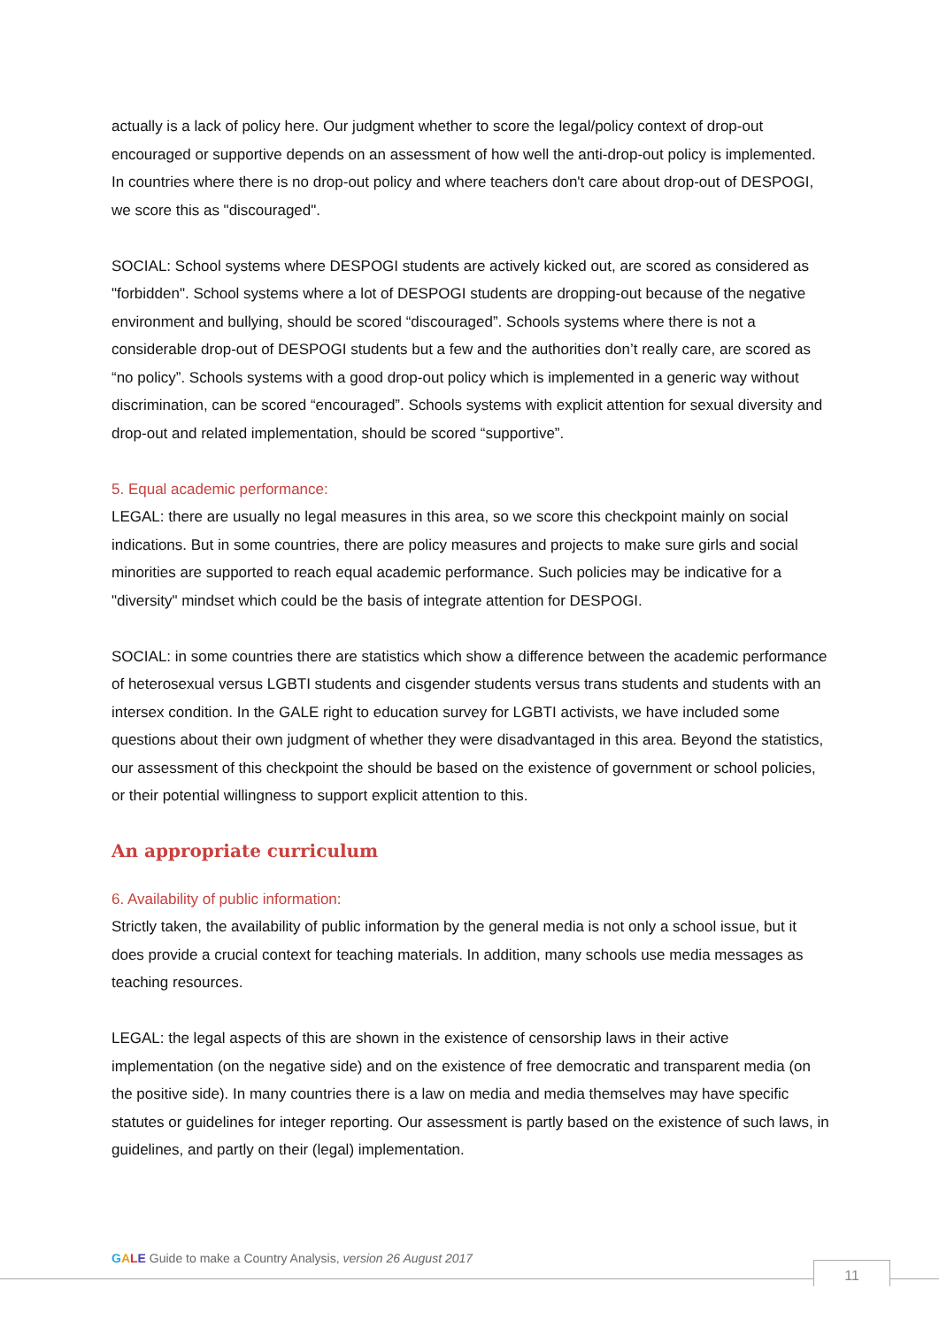actually is a lack of policy here. Our judgment whether to score the legal/policy context of drop-out encouraged or supportive depends on an assessment of how well the anti-drop-out policy is implemented. In countries where there is no drop-out policy and where teachers don't care about drop-out of DESPOGI, we score this as "discouraged".
SOCIAL: School systems where DESPOGI students are actively kicked out, are scored as considered as "forbidden". School systems where a lot of DESPOGI students are dropping-out because of the negative environment and bullying, should be scored “discouraged”. Schools systems where there is not a considerable drop-out of DESPOGI students but a few and the authorities don’t really care, are scored as “no policy”. Schools systems with a good drop-out policy which is implemented in a generic way without discrimination, can be scored “encouraged”. Schools systems with explicit attention for sexual diversity and drop-out and related implementation, should be scored “supportive”.
5. Equal academic performance:
LEGAL: there are usually no legal measures in this area, so we score this checkpoint mainly on social indications. But in some countries, there are policy measures and projects to make sure girls and social minorities are supported to reach equal academic performance. Such policies may be indicative for a "diversity" mindset which could be the basis of integrate attention for DESPOGI.
SOCIAL: in some countries there are statistics which show a difference between the academic performance of heterosexual versus LGBTI students and cisgender students versus trans students and students with an intersex condition. In the GALE right to education survey for LGBTI activists, we have included some questions about their own judgment of whether they were disadvantaged in this area. Beyond the statistics, our assessment of this checkpoint the should be based on the existence of government or school policies, or their potential willingness to support explicit attention to this.
An appropriate curriculum
6. Availability of public information:
Strictly taken, the availability of public information by the general media is not only a school issue, but it does provide a crucial context for teaching materials. In addition, many schools use media messages as teaching resources.
LEGAL: the legal aspects of this are shown in the existence of censorship laws in their active implementation (on the negative side) and on the existence of free democratic and transparent media (on the positive side). In many countries there is a law on media and media themselves may have specific statutes or guidelines for integer reporting. Our assessment is partly based on the existence of such laws, in guidelines, and partly on their (legal) implementation.
GALE Guide to make a Country Analysis, version 26 August 2017
11